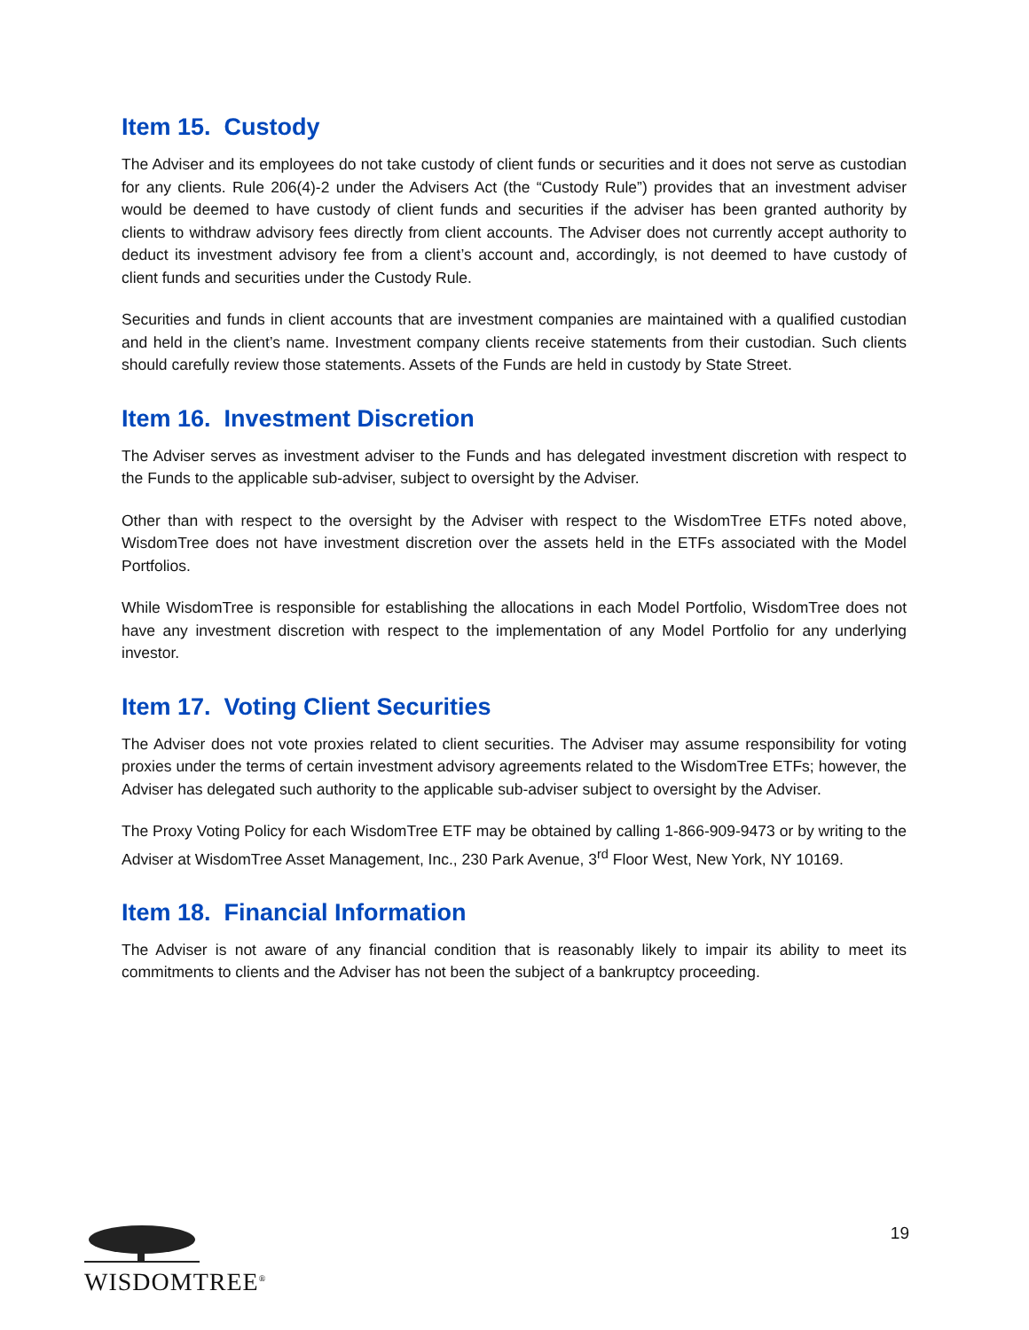Item 15. Custody
The Adviser and its employees do not take custody of client funds or securities and it does not serve as custodian for any clients. Rule 206(4)-2 under the Advisers Act (the “Custody Rule”) provides that an investment adviser would be deemed to have custody of client funds and securities if the adviser has been granted authority by clients to withdraw advisory fees directly from client accounts. The Adviser does not currently accept authority to deduct its investment advisory fee from a client’s account and, accordingly, is not deemed to have custody of client funds and securities under the Custody Rule.
Securities and funds in client accounts that are investment companies are maintained with a qualified custodian and held in the client’s name. Investment company clients receive statements from their custodian. Such clients should carefully review those statements. Assets of the Funds are held in custody by State Street.
Item 16. Investment Discretion
The Adviser serves as investment adviser to the Funds and has delegated investment discretion with respect to the Funds to the applicable sub-adviser, subject to oversight by the Adviser.
Other than with respect to the oversight by the Adviser with respect to the WisdomTree ETFs noted above, WisdomTree does not have investment discretion over the assets held in the ETFs associated with the Model Portfolios.
While WisdomTree is responsible for establishing the allocations in each Model Portfolio, WisdomTree does not have any investment discretion with respect to the implementation of any Model Portfolio for any underlying investor.
Item 17. Voting Client Securities
The Adviser does not vote proxies related to client securities. The Adviser may assume responsibility for voting proxies under the terms of certain investment advisory agreements related to the WisdomTree ETFs; however, the Adviser has delegated such authority to the applicable sub-adviser subject to oversight by the Adviser.
The Proxy Voting Policy for each WisdomTree ETF may be obtained by calling 1-866-909-9473 or by writing to the Adviser at WisdomTree Asset Management, Inc., 230 Park Avenue, 3<sup>rd</sup> Floor West, New York, NY 10169.
Item 18. Financial Information
The Adviser is not aware of any financial condition that is reasonably likely to impair its ability to meet its commitments to clients and the Adviser has not been the subject of a bankruptcy proceeding.
WISDOMTREE<sup>®</sup>
19